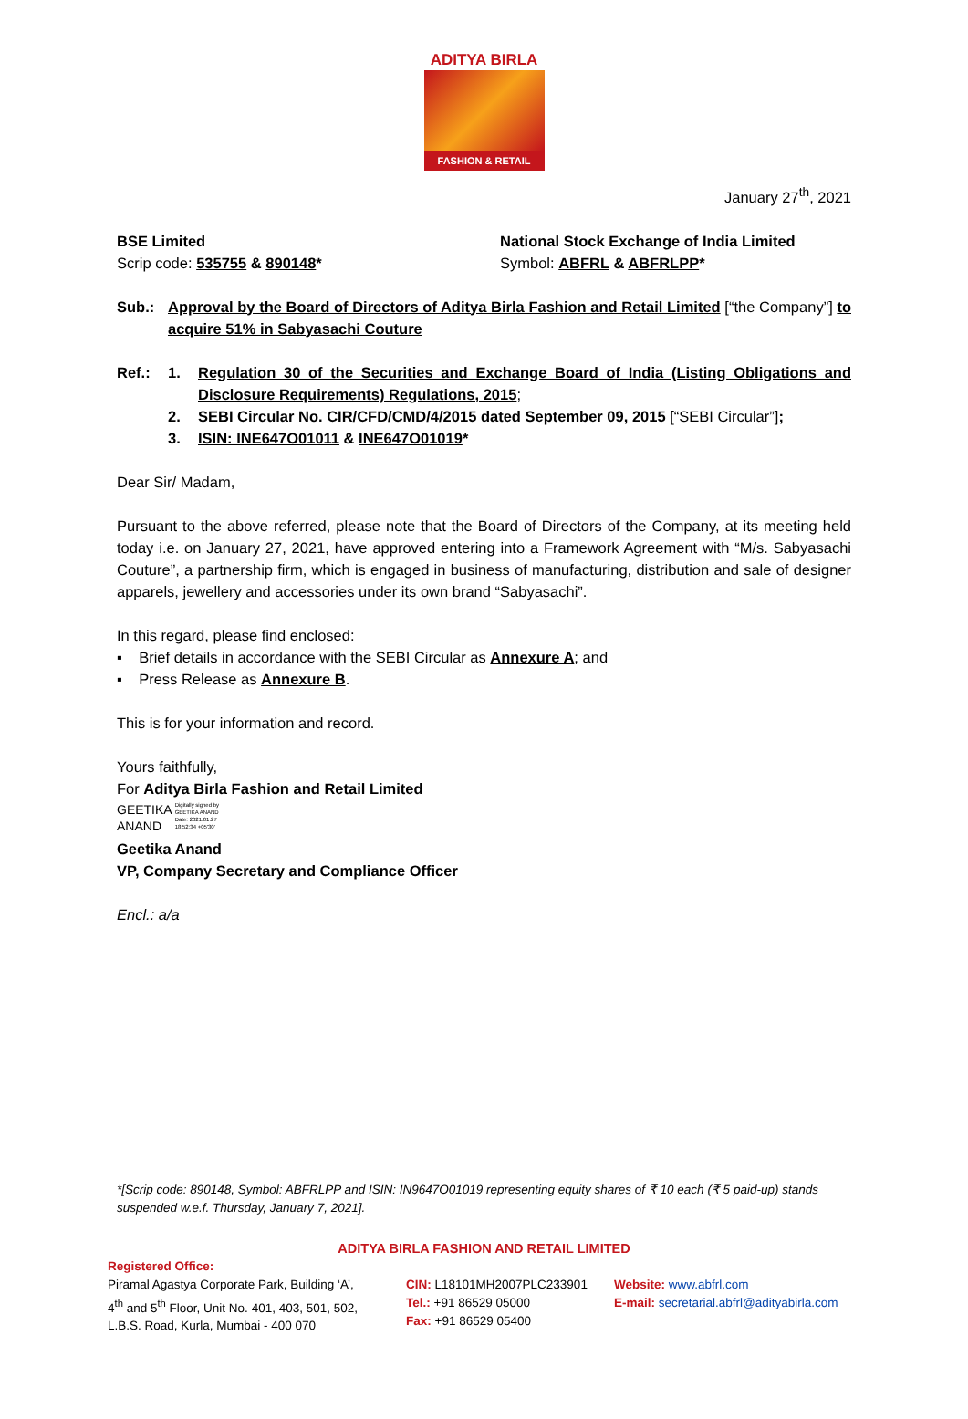ADITYA BIRLA
FASHION & RETAIL
January 27<sup>th</sup>, 2021
BSE Limited
Scrip code: 535755 & 890148*
National Stock Exchange of India Limited
Symbol: ABFRL & ABFRLPP*
Sub.: Approval by the Board of Directors of Aditya Birla Fashion and Retail Limited [“the Company”] to acquire 51% in Sabyasachi Couture
Ref.: 1. Regulation 30 of the Securities and Exchange Board of India (Listing Obligations and Disclosure Requirements) Regulations, 2015;
2. SEBI Circular No. CIR/CFD/CMD/4/2015 dated September 09, 2015 [“SEBI Circular”];
3. ISIN: INE647O01011 & INE647O01019*
Dear Sir/ Madam,
Pursuant to the above referred, please note that the Board of Directors of the Company, at its meeting held today i.e. on January 27, 2021, have approved entering into a Framework Agreement with “M/s. Sabyasachi Couture”, a partnership firm, which is engaged in business of manufacturing, distribution and sale of designer apparels, jewellery and accessories under its own brand “Sabyasachi”.
In this regard, please find enclosed:
▪ Brief details in accordance with the SEBI Circular as Annexure A; and
▪ Press Release as Annexure B.
This is for your information and record.
Yours faithfully,
For Aditya Birla Fashion and Retail Limited
GEETIKA
ANAND
Digitally signed by
GEETIKA ANAND
Date: 2021.01.27
18:52:34 +05'30'
Geetika Anand
VP, Company Secretary and Compliance Officer
Encl.: a/a
*[Scrip code: 890148, Symbol: ABFRLPP and ISIN: IN9647O01019 representing equity shares of ₹ 10 each (₹ 5 paid-up) stands suspended w.e.f. Thursday, January 7, 2021].
ADITYA BIRLA FASHION AND RETAIL LIMITED
Registered Office:
Piramal Agastya Corporate Park, Building ‘A’,
4<sup>th</sup> and 5<sup>th</sup> Floor, Unit No. 401, 403, 501, 502,
L.B.S. Road, Kurla, Mumbai - 400 070
CIN: L18101MH2007PLC233901
Tel.: +91 86529 05000
Fax: +91 86529 05400
Website: www.abfrl.com
E-mail: secretarial.abfrl@adityabirla.com